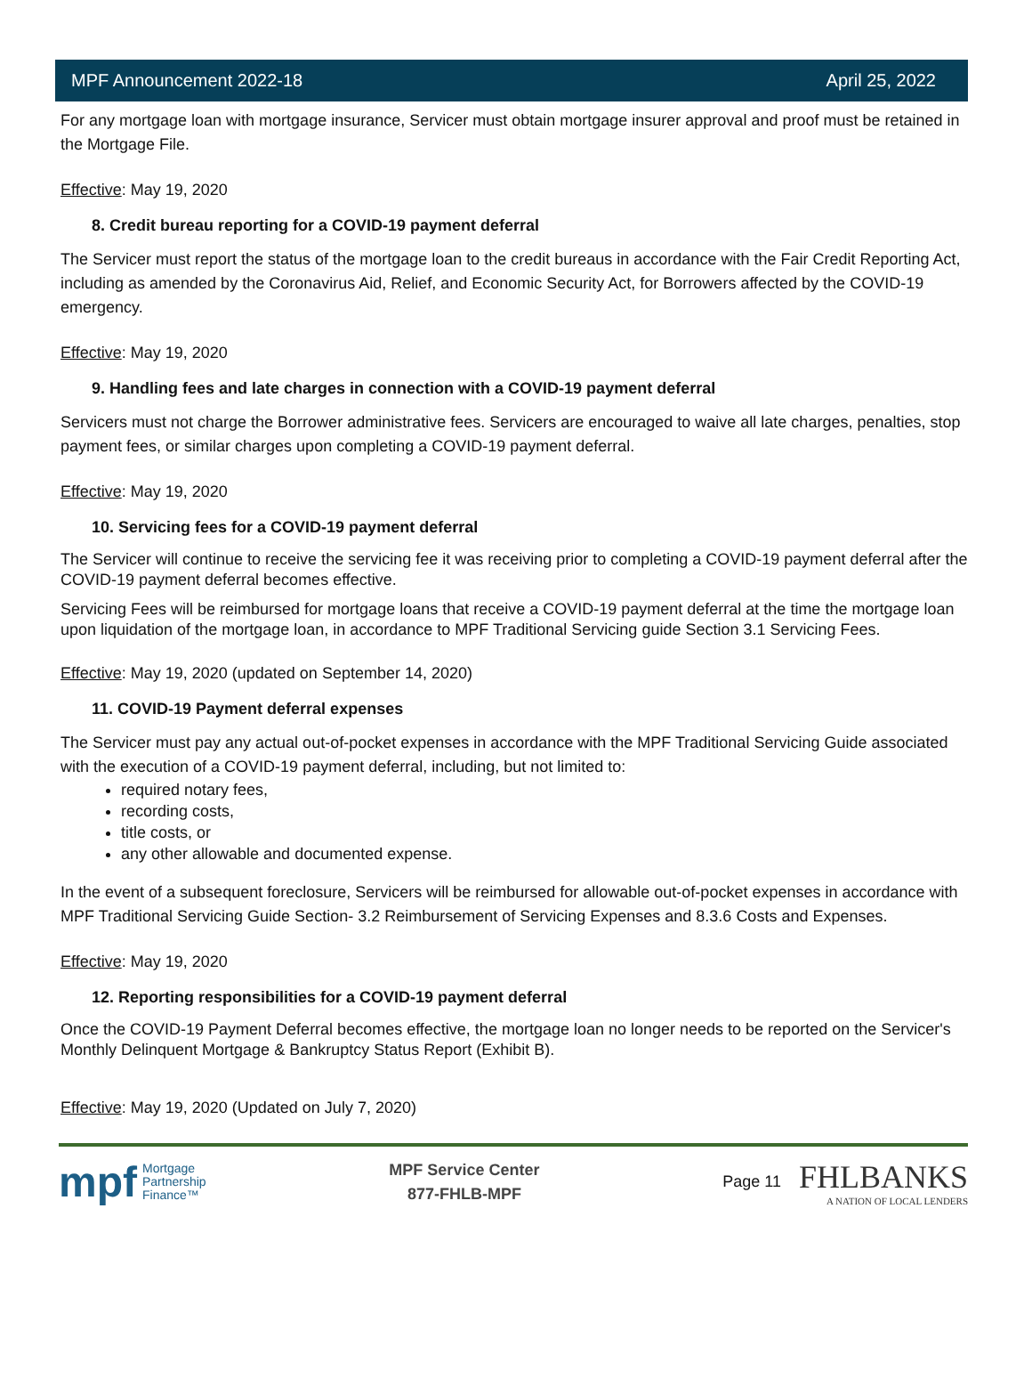MPF Announcement 2022-18 April 25, 2022
For any mortgage loan with mortgage insurance, Servicer must obtain mortgage insurer approval and proof must be retained in the Mortgage File.
Effective: May 19, 2020
8. Credit bureau reporting for a COVID-19 payment deferral
The Servicer must report the status of the mortgage loan to the credit bureaus in accordance with the Fair Credit Reporting Act, including as amended by the Coronavirus Aid, Relief, and Economic Security Act, for Borrowers affected by the COVID-19 emergency.
Effective: May 19, 2020
9. Handling fees and late charges in connection with a COVID-19 payment deferral
Servicers must not charge the Borrower administrative fees. Servicers are encouraged to waive all late charges, penalties, stop payment fees, or similar charges upon completing a COVID-19 payment deferral.
Effective: May 19, 2020
10. Servicing fees for a COVID-19 payment deferral
The Servicer will continue to receive the servicing fee it was receiving prior to completing a COVID-19 payment deferral after the COVID-19 payment deferral becomes effective.
Servicing Fees will be reimbursed for mortgage loans that receive a COVID-19 payment deferral at the time the mortgage loan upon liquidation of the mortgage loan, in accordance to MPF Traditional Servicing guide Section 3.1 Servicing Fees.
Effective: May 19, 2020 (updated on September 14, 2020)
11. COVID-19 Payment deferral expenses
The Servicer must pay any actual out-of-pocket expenses in accordance with the MPF Traditional Servicing Guide associated with the execution of a COVID-19 payment deferral, including, but not limited to:
required notary fees,
recording costs,
title costs, or
any other allowable and documented expense.
In the event of a subsequent foreclosure, Servicers will be reimbursed for allowable out-of-pocket expenses in accordance with MPF Traditional Servicing Guide Section- 3.2 Reimbursement of Servicing Expenses and 8.3.6 Costs and Expenses.
Effective: May 19, 2020
12. Reporting responsibilities for a COVID-19 payment deferral
Once the COVID-19 Payment Deferral becomes effective, the mortgage loan no longer needs to be reported on the Servicer's Monthly Delinquent Mortgage & Bankruptcy Status Report (Exhibit B).
Effective: May 19, 2020 (Updated on July 7, 2020)
mpf Mortgage
Partnership
Finance™
MPF Service Center
877-FHLB-MPF
Page 11
FHLBANKS
A NATION OF LOCAL LENDERS